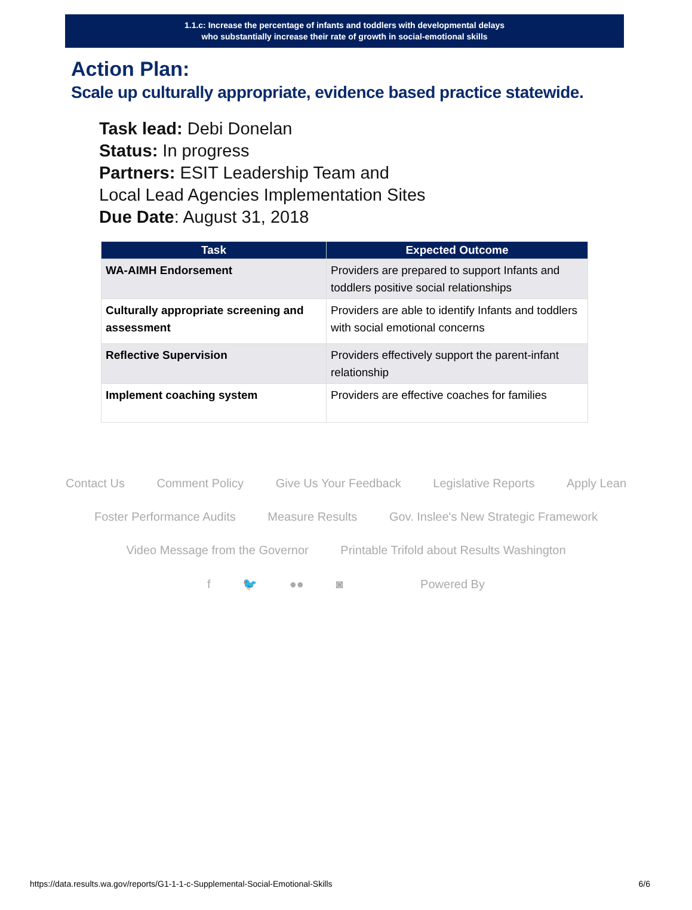1.1.c: Increase the percentage of infants and toddlers with developmental delays
who substantially increase their rate of growth in social-emotional skills
Action Plan:
Scale up culturally appropriate, evidence based practice statewide.
Task lead: Debi Donelan
Status: In progress
Partners: ESIT Leadership Team and
Local Lead Agencies Implementation Sites
Due Date: August 31, 2018
| Task | Expected Outcome |
| --- | --- |
| WA-AIMH Endorsement | Providers are prepared to support Infants and toddlers positive social relationships |
| Culturally appropriate screening and assessment | Providers are able to identify Infants and toddlers with social emotional concerns |
| Reflective Supervision | Providers effectively support the parent-infant relationship |
| Implement coaching system | Providers are effective coaches for families |
Contact Us Comment Policy Give Us Your Feedback Legislative Reports Apply Lean
Foster Performance Audits Measure Results Gov. Inslee's New Strategic Framework
Video Message from the Governor Printable Trifold about Results Washington
f 🐦 ●● ◙ Powered By
https://data.results.wa.gov/reports/G1-1-1-c-Supplemental-Social-Emotional-Skills 6/6